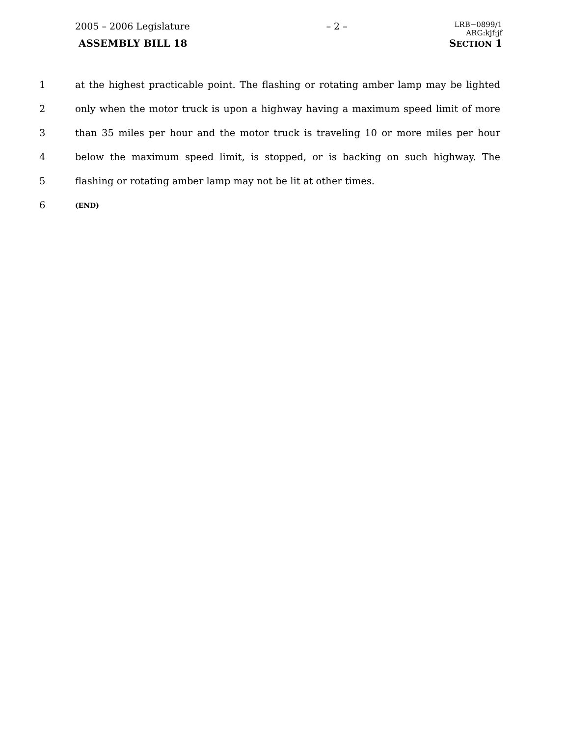2005 – 2006 Legislature – 2 – LRB−0899/1
ARG:kjf:jf
ASSEMBLY BILL 18 SECTION 1
1 at the highest practicable point. The flashing or rotating amber lamp may be lighted
2 only when the motor truck is upon a highway having a maximum speed limit of more
3 than 35 miles per hour and the motor truck is traveling 10 or more miles per hour
4 below the maximum speed limit, is stopped, or is backing on such highway. The
5 flashing or rotating amber lamp may not be lit at other times.
6 (END)